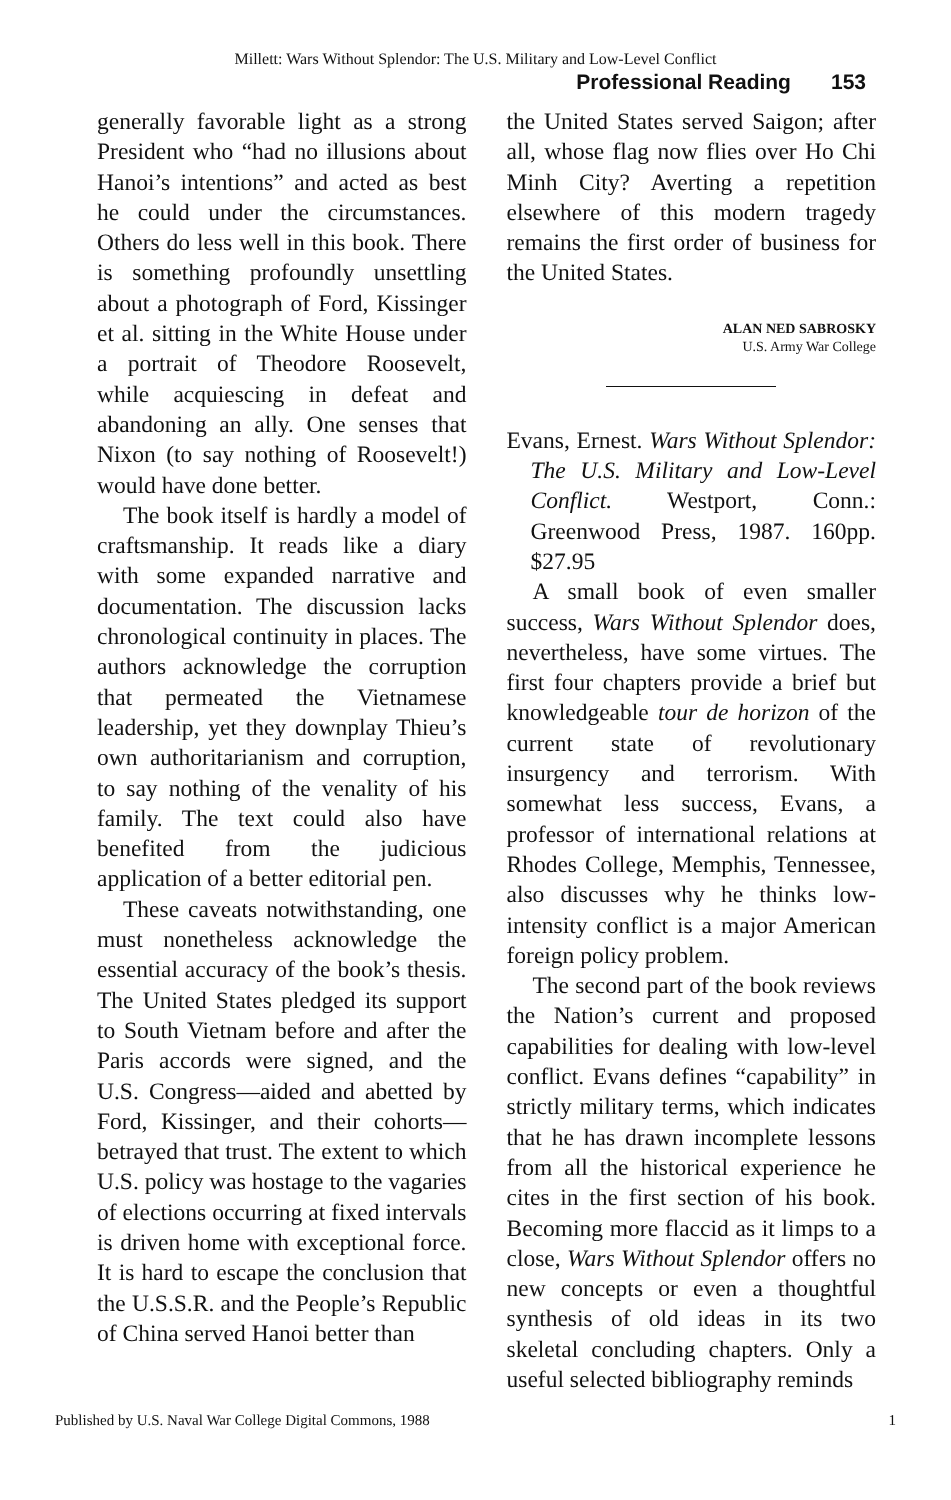Millett: Wars Without Splendor: The U.S. Military and Low-Level Conflict
Professional Reading 153
generally favorable light as a strong President who “had no illusions about Hanoi’s intentions” and acted as best he could under the circumstances. Others do less well in this book. There is something profoundly unsettling about a photograph of Ford, Kissinger et al. sitting in the White House under a portrait of Theodore Roosevelt, while acquiescing in defeat and abandoning an ally. One senses that Nixon (to say nothing of Roosevelt!) would have done better.
The book itself is hardly a model of craftsmanship. It reads like a diary with some expanded narrative and documentation. The discussion lacks chronological continuity in places. The authors acknowledge the corruption that permeated the Vietnamese leadership, yet they downplay Thieu’s own authoritarianism and corruption, to say nothing of the venality of his family. The text could also have benefited from the judicious application of a better editorial pen.
These caveats notwithstanding, one must nonetheless acknowledge the essential accuracy of the book’s thesis. The United States pledged its support to South Vietnam before and after the Paris accords were signed, and the U.S. Congress—aided and abetted by Ford, Kissinger, and their cohorts—betrayed that trust. The extent to which U.S. policy was hostage to the vagaries of elections occurring at fixed intervals is driven home with exceptional force. It is hard to escape the conclusion that the U.S.S.R. and the People’s Republic of China served Hanoi better than
the United States served Saigon; after all, whose flag now flies over Ho Chi Minh City? Averting a repetition elsewhere of this modern tragedy remains the first order of business for the United States.
ALAN NED SABROSKY
U.S. Army War College
Evans, Ernest. Wars Without Splendor: The U.S. Military and Low-Level Conflict. Westport, Conn.: Greenwood Press, 1987. 160pp. $27.95
A small book of even smaller success, Wars Without Splendor does, nevertheless, have some virtues. The first four chapters provide a brief but knowledgeable tour de horizon of the current state of revolutionary insurgency and terrorism. With somewhat less success, Evans, a professor of international relations at Rhodes College, Memphis, Tennessee, also discusses why he thinks low-intensity conflict is a major American foreign policy problem.
The second part of the book reviews the Nation’s current and proposed capabilities for dealing with low-level conflict. Evans defines “capability” in strictly military terms, which indicates that he has drawn incomplete lessons from all the historical experience he cites in the first section of his book. Becoming more flaccid as it limps to a close, Wars Without Splendor offers no new concepts or even a thoughtful synthesis of old ideas in its two skeletal concluding chapters. Only a useful selected bibliography reminds
Published by U.S. Naval War College Digital Commons, 1988 1